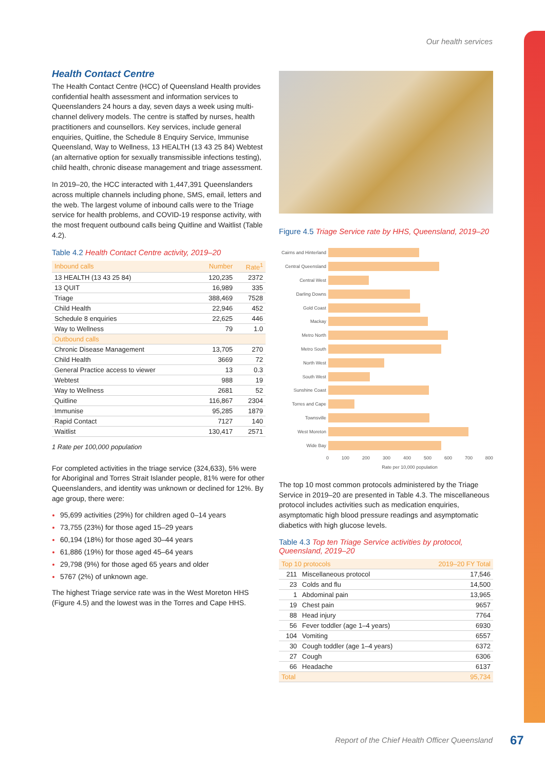Our health services
Health Contact Centre
The Health Contact Centre (HCC) of Queensland Health provides confidential health assessment and information services to Queenslanders 24 hours a day, seven days a week using multi-channel delivery models. The centre is staffed by nurses, health practitioners and counsellors. Key services, include general enquiries, Quitline, the Schedule 8 Enquiry Service, Immunise Queensland, Way to Wellness, 13 HEALTH (13 43 25 84) Webtest (an alternative option for sexually transmissible infections testing), child health, chronic disease management and triage assessment.
In 2019–20, the HCC interacted with 1,447,391 Queenslanders across multiple channels including phone, SMS, email, letters and the web. The largest volume of inbound calls were to the Triage service for health problems, and COVID-19 response activity, with the most frequent outbound calls being Quitline and Waitlist (Table 4.2).
Table 4.2 Health Contact Centre activity, 2019–20
| Inbound calls | Number | Rate<sup>1</sup> |
| --- | --- | --- |
| 13 HEALTH (13 43 25 84) | 120,235 | 2372 |
| 13 QUIT | 16,989 | 335 |
| Triage | 388,469 | 7528 |
| Child Health | 22,946 | 452 |
| Schedule 8 enquiries | 22,625 | 446 |
| Way to Wellness | 79 | 1.0 |
| Outbound calls | | |
| Chronic Disease Management | 13,705 | 270 |
| Child Health | 3669 | 72 |
| General Practice access to viewer | 13 | 0.3 |
| Webtest | 988 | 19 |
| Way to Wellness | 2681 | 52 |
| Quitline | 116,867 | 2304 |
| Immunise | 95,285 | 1879 |
| Rapid Contact | 7127 | 140 |
| Waitlist | 130,417 | 2571 |
1 Rate per 100,000 population
For completed activities in the triage service (324,633), 5% were for Aboriginal and Torres Strait Islander people, 81% were for other Queenslanders, and identity was unknown or declined for 12%. By age group, there were:
95,699 activities (29%) for children aged 0–14 years
73,755 (23%) for those aged 15–29 years
60,194 (18%) for those aged 30–44 years
61,886 (19%) for those aged 45–64 years
29,798 (9%) for those aged 65 years and older
5767 (2%) of unknown age.
The highest Triage service rate was in the West Moreton HHS (Figure 4.5) and the lowest was in the Torres and Cape HHS.
Figure 4.5 Triage Service rate by HHS, Queensland, 2019–20
Cairns and Hinterland
Central Queensland
Central West
Darling Downs
Gold Coast
Mackay
Metro North
Metro South
North West
South West
Sunshine Coast
Torres and Cape
Townsville
West Moreton
Wide Bay
0 100 200 300 400 500 600 700 800
Rate per 10,000 population
The top 10 most common protocols administered by the Triage Service in 2019–20 are presented in Table 4.3. The miscellaneous protocol includes activities such as medication enquiries, asymptomatic high blood pressure readings and asymptomatic diabetics with high glucose levels.
Table 4.3 Top ten Triage Service activities by protocol, Queensland, 2019–20
| Top 10 protocols | | 2019–20 FY Total |
| --- | --- | --- |
| 211 | Miscellaneous protocol | 17,546 |
| 23 | Colds and flu | 14,500 |
| 1 | Abdominal pain | 13,965 |
| 19 | Chest pain | 9657 |
| 88 | Head injury | 7764 |
| 56 | Fever toddler (age 1–4 years) | 6930 |
| 104 | Vomiting | 6557 |
| 30 | Cough toddler (age 1–4 years) | 6372 |
| 27 | Cough | 6306 |
| 66 | Headache | 6137 |
| Total | | 95,734 |
Report of the Chief Health Officer Queensland
67